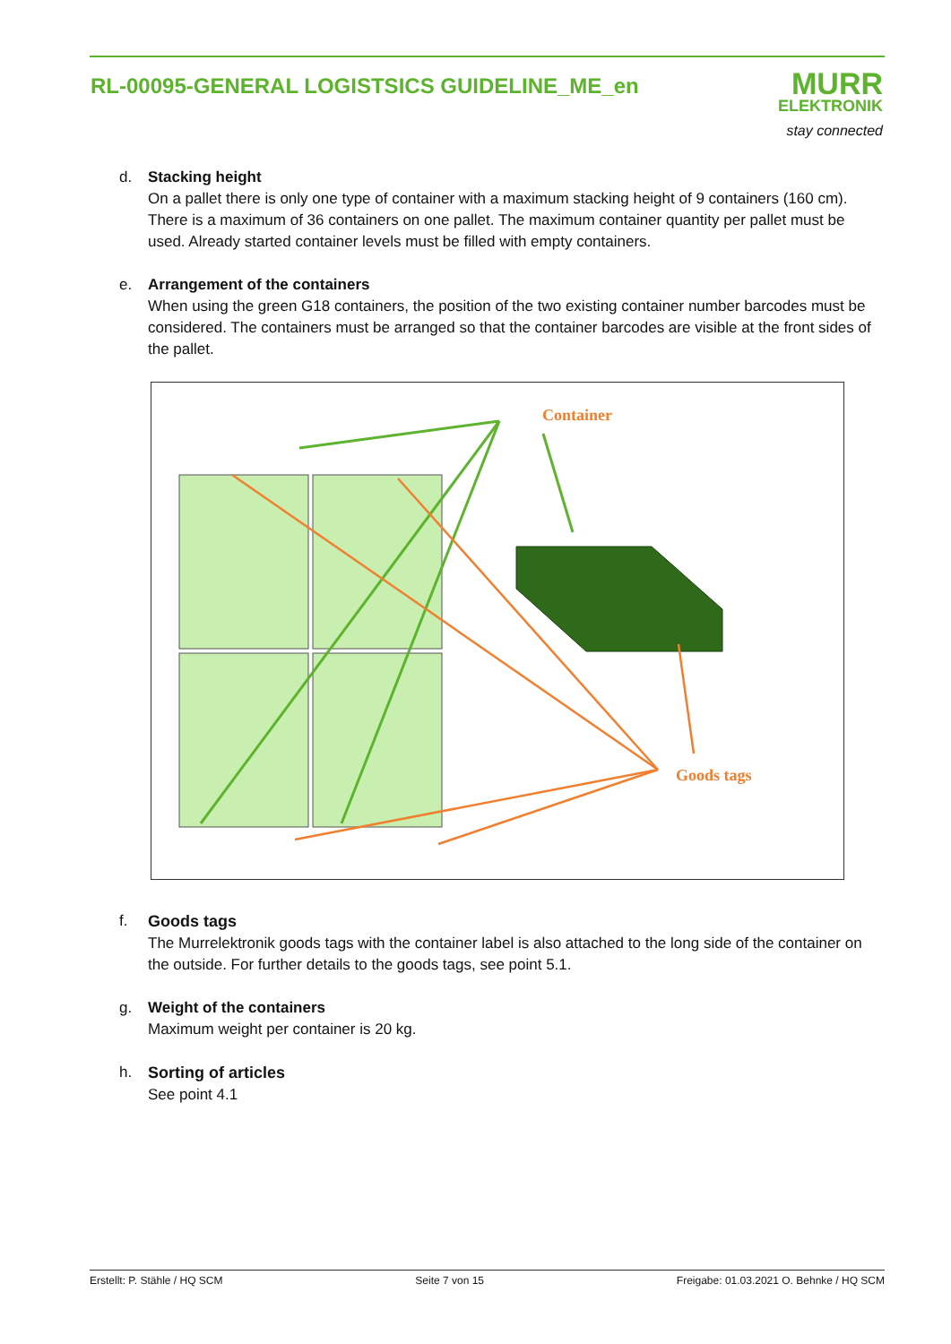RL-00095-GENERAL LOGISTSICS GUIDELINE_ME_en
MURR
ELEKTRONIK
stay connected
d. Stacking height
On a pallet there is only one type of container with a maximum stacking height of 9 containers (160 cm). There is a maximum of 36 containers on one pallet. The maximum container quantity per pallet must be used. Already started container levels must be filled with empty containers.
e. Arrangement of the containers
When using the green G18 containers, the position of the two existing container number barcodes must be considered. The containers must be arranged so that the container barcodes are visible at the front sides of the pallet.
Container
Goods tags
f. Goods tags
The Murrelektronik goods tags with the container label is also attached to the long side of the container on the outside. For further details to the goods tags, see point 5.1.
g. Weight of the containers
Maximum weight per container is 20 kg.
h. Sorting of articles
See point 4.1
Erstellt: P. Stähle / HQ SCM Seite 7 von 15 Freigabe: 01.03.2021 O. Behnke / HQ SCM